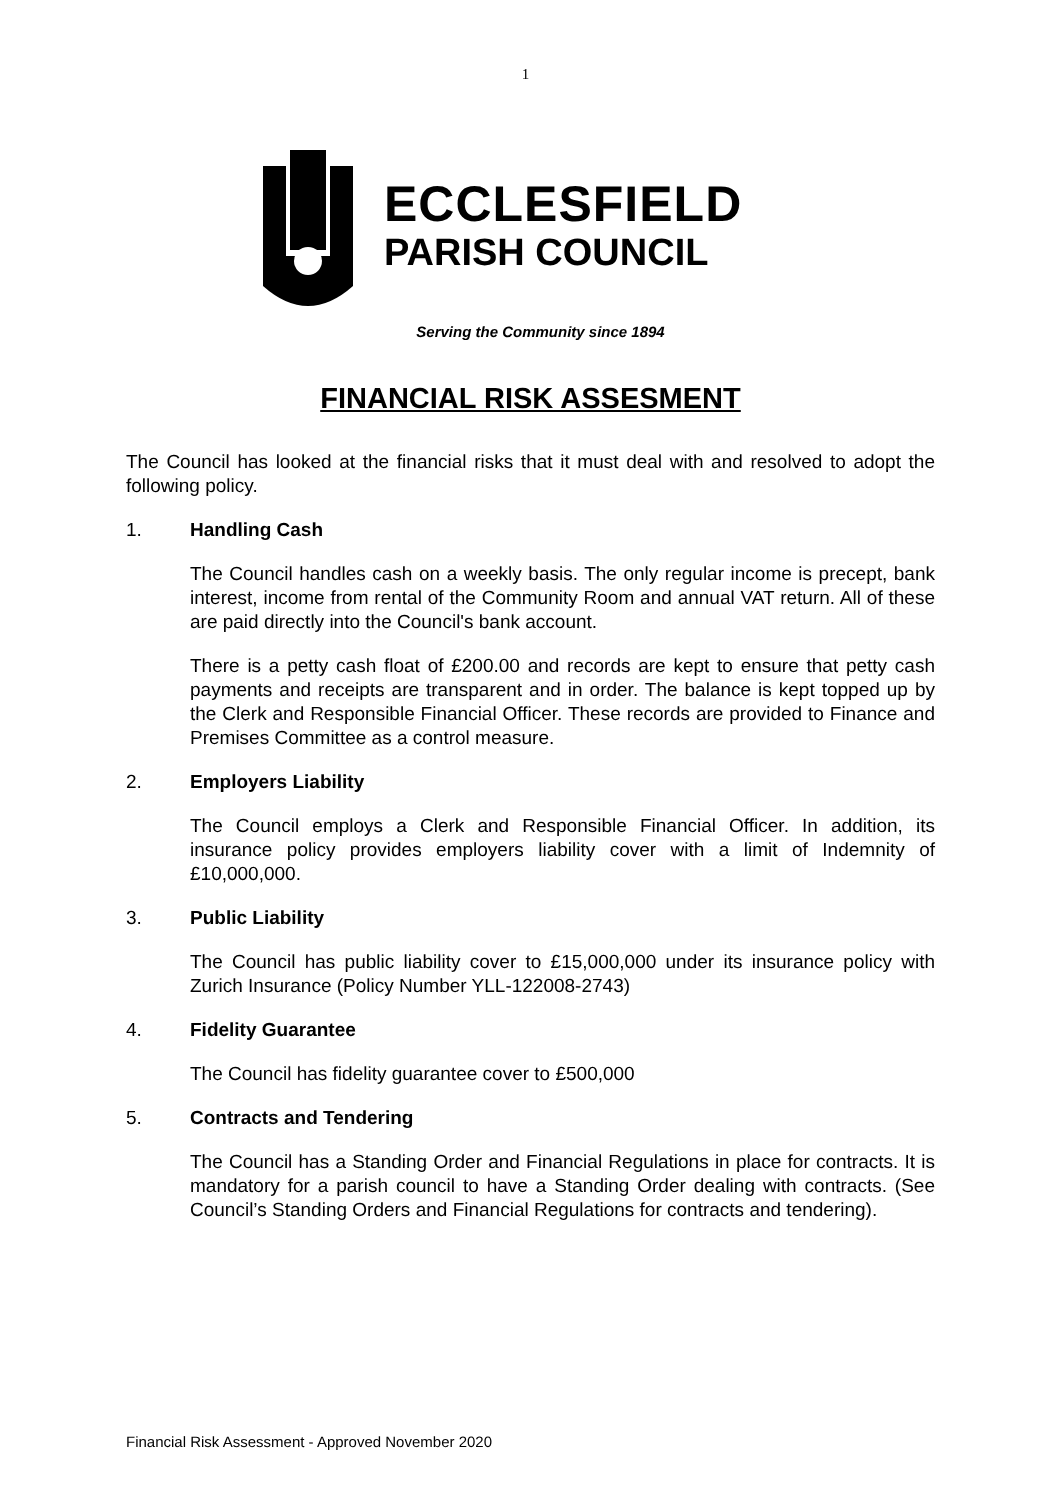1
ECCLESFIELD
PARISH COUNCIL
Serving the Community since 1894
FINANCIAL RISK ASSESMENT
The Council has looked at the financial risks that it must deal with and resolved to adopt the following policy.
1. Handling Cash
The Council handles cash on a weekly basis. The only regular income is precept, bank interest, income from rental of the Community Room and annual VAT return. All of these are paid directly into the Council's bank account.
There is a petty cash float of £200.00 and records are kept to ensure that petty cash payments and receipts are transparent and in order. The balance is kept topped up by the Clerk and Responsible Financial Officer. These records are provided to Finance and Premises Committee as a control measure.
2. Employers Liability
The Council employs a Clerk and Responsible Financial Officer. In addition, its insurance policy provides employers liability cover with a limit of Indemnity of £10,000,000.
3. Public Liability
The Council has public liability cover to £15,000,000 under its insurance policy with Zurich Insurance (Policy Number YLL-122008-2743)
4. Fidelity Guarantee
The Council has fidelity guarantee cover to £500,000
5. Contracts and Tendering
The Council has a Standing Order and Financial Regulations in place for contracts. It is mandatory for a parish council to have a Standing Order dealing with contracts. (See Council’s Standing Orders and Financial Regulations for contracts and tendering).
Financial Risk Assessment - Approved November 2020